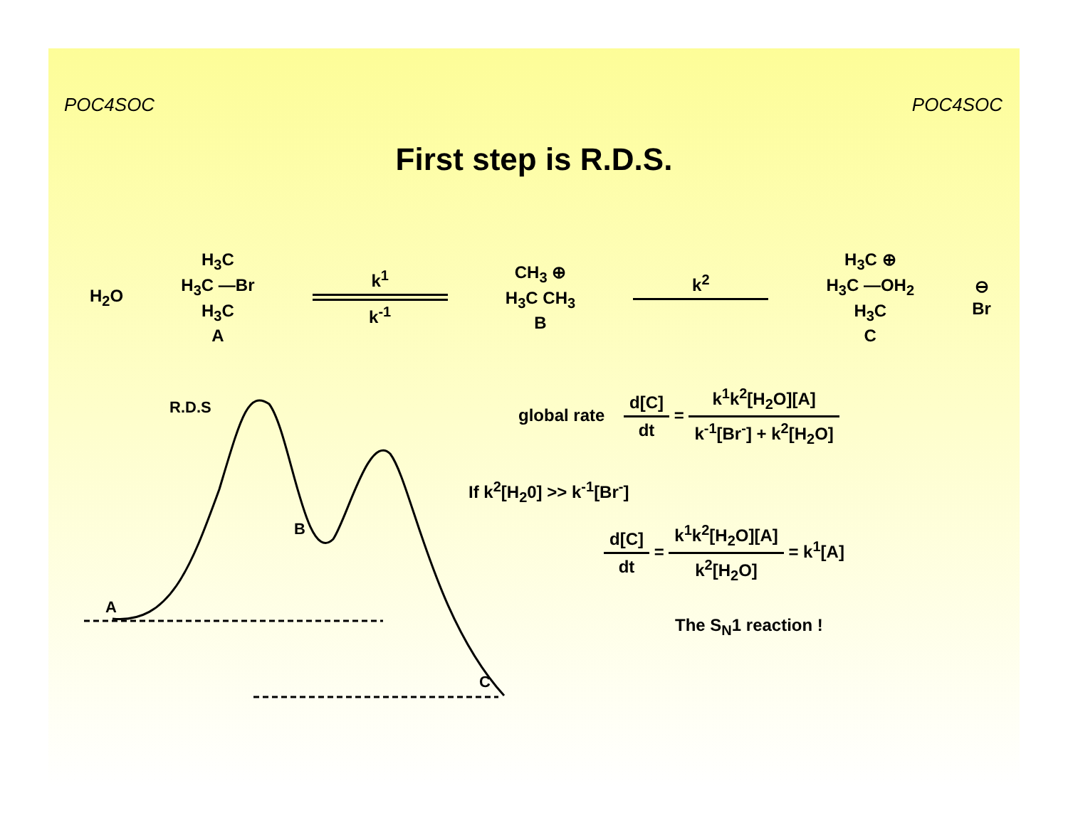POC4SOC POC4SOC
First step is R.D.S.
H<sub>2</sub>O
H<sub>3</sub>C
H<sub>3</sub>C —Br
H<sub>3</sub>C
A
k<sup>1</sup>
k<sup>-1</sup>
CH<sub>3</sub> ⊕
H<sub>3</sub>C CH<sub>3</sub>
B
k<sup>2</sup>
H<sub>3</sub>C ⊕
H<sub>3</sub>C —OH<sub>2</sub>
H<sub>3</sub>C
C
⊖
Br
R.D.S
B
A
C
global rate
d[C]
dt
=
k<sup>1</sup>k<sup>2</sup>[H<sub>2</sub>O][A]
k<sup>-1</sup>[Br<sup>-</sup>] + k<sup>2</sup>[H<sub>2</sub>O]
If k<sup>2</sup>[H<sub>2</sub>0] >> k<sup>-1</sup>[Br<sup>-</sup>]
d[C]
dt
=
k<sup>1</sup>k<sup>2</sup>[H<sub>2</sub>O][A]
k<sup>2</sup>[H<sub>2</sub>O]
= k<sup>1</sup>[A]
The S<sub>N</sub>1 reaction !